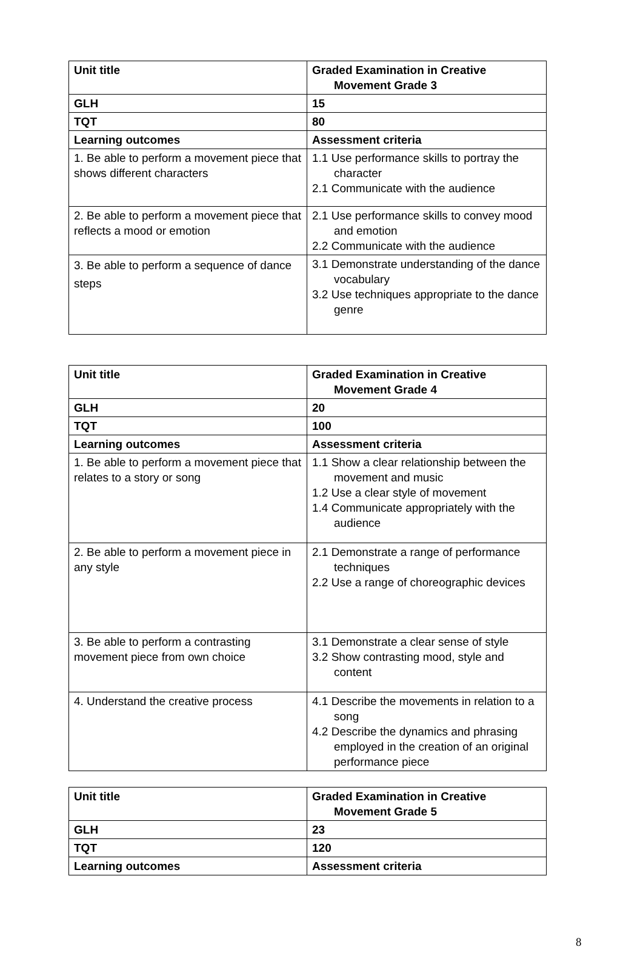| Unit title | Graded Examination in Creative Movement Grade 3 |
| GLH | 15 |
| TQT | 80 |
| Learning outcomes | Assessment criteria |
| 1. Be able to perform a movement piece that shows different characters | 1.1 Use performance skills to portray the character 2.1 Communicate with the audience |
| 2. Be able to perform a movement piece that reflects a mood or emotion | 2.1 Use performance skills to convey mood and emotion 2.2 Communicate with the audience |
| 3. Be able to perform a sequence of dance steps | 3.1 Demonstrate understanding of the dance vocabulary 3.2 Use techniques appropriate to the dance genre |
| Unit title | Graded Examination in Creative Movement Grade 4 |
| GLH | 20 |
| TQT | 100 |
| Learning outcomes | Assessment criteria |
| 1. Be able to perform a movement piece that relates to a story or song | 1.1 Show a clear relationship between the movement and music 1.2 Use a clear style of movement 1.4 Communicate appropriately with the audience |
| 2. Be able to perform a movement piece in any style | 2.1 Demonstrate a range of performance techniques 2.2 Use a range of choreographic devices |
| 3. Be able to perform a contrasting movement piece from own choice | 3.1 Demonstrate a clear sense of style 3.2 Show contrasting mood, style and content |
| 4. Understand the creative process | 4.1 Describe the movements in relation to a song 4.2 Describe the dynamics and phrasing employed in the creation of an original performance piece |
| Unit title | Graded Examination in Creative Movement Grade 5 |
| GLH | 23 |
| TQT | 120 |
| Learning outcomes | Assessment criteria |
8